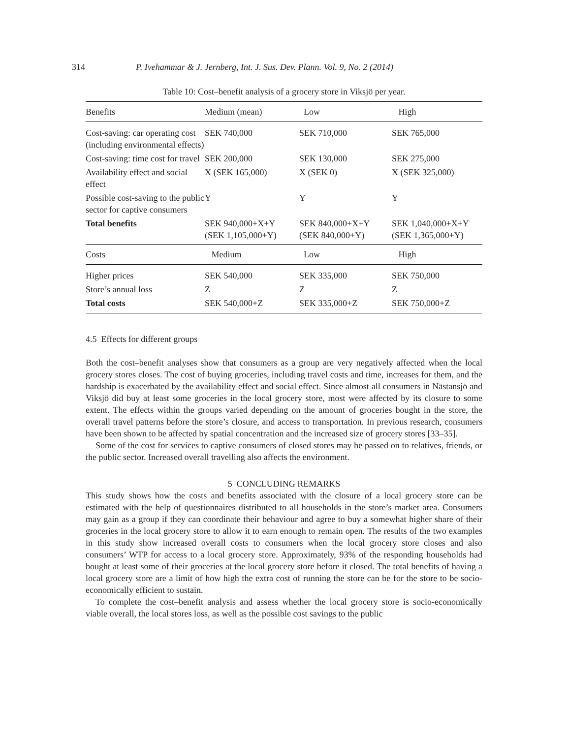314 P. Ivehammar & J. Jernberg, Int. J. Sus. Dev. Plann. Vol. 9, No. 2 (2014)
Table 10: Cost–benefit analysis of a grocery store in Viksjö per year.
| Benefits | Medium (mean) | Low | High |
| --- | --- | --- | --- |
| Cost-saving: car operating cost (including environmental effects) | SEK 740,000 | SEK 710,000 | SEK 765,000 |
| Cost-saving: time cost for travel | SEK 200,000 | SEK 130,000 | SEK 275,000 |
| Availability effect and social effect | X (SEK 165,000) | X (SEK 0) | X (SEK 325,000) |
| Possible cost-saving to the public sector for captive consumers | Y | Y | Y |
| Total benefits | SEK 940,000+X+Y (SEK 1,105,000+Y) | SEK 840,000+X+Y (SEK 840,000+Y) | SEK 1,040,000+X+Y (SEK 1,365,000+Y) |
| Costs | Medium | Low | High |
| Higher prices | SEK 540,000 | SEK 335,000 | SEK 750,000 |
| Store’s annual loss | Z | Z | Z |
| Total costs | SEK 540,000+Z | SEK 335,000+Z | SEK 750,000+Z |
4.5 Effects for different groups
Both the cost–benefit analyses show that consumers as a group are very negatively affected when the local grocery stores closes. The cost of buying groceries, including travel costs and time, increases for them, and the hardship is exacerbated by the availability effect and social effect. Since almost all consumers in Nästansjö and Viksjö did buy at least some groceries in the local grocery store, most were affected by its closure to some extent. The effects within the groups varied depending on the amount of groceries bought in the store, the overall travel patterns before the store’s closure, and access to transportation. In previous research, consumers have been shown to be affected by spatial concentration and the increased size of grocery stores [33–35].
Some of the cost for services to captive consumers of closed stores may be passed on to relatives, friends, or the public sector. Increased overall travelling also affects the environment.
5 CONCLUDING REMARKS
This study shows how the costs and benefits associated with the closure of a local grocery store can be estimated with the help of questionnaires distributed to all households in the store’s market area. Consumers may gain as a group if they can coordinate their behaviour and agree to buy a somewhat higher share of their groceries in the local grocery store to allow it to earn enough to remain open. The results of the two examples in this study show increased overall costs to consumers when the local grocery store closes and also consumers’ WTP for access to a local grocery store. Approximately, 93% of the responding households had bought at least some of their groceries at the local grocery store before it closed. The total benefits of having a local grocery store are a limit of how high the extra cost of running the store can be for the store to be socio-economically efficient to sustain.
To complete the cost–benefit analysis and assess whether the local grocery store is socio-economically viable overall, the local stores loss, as well as the possible cost savings to the public